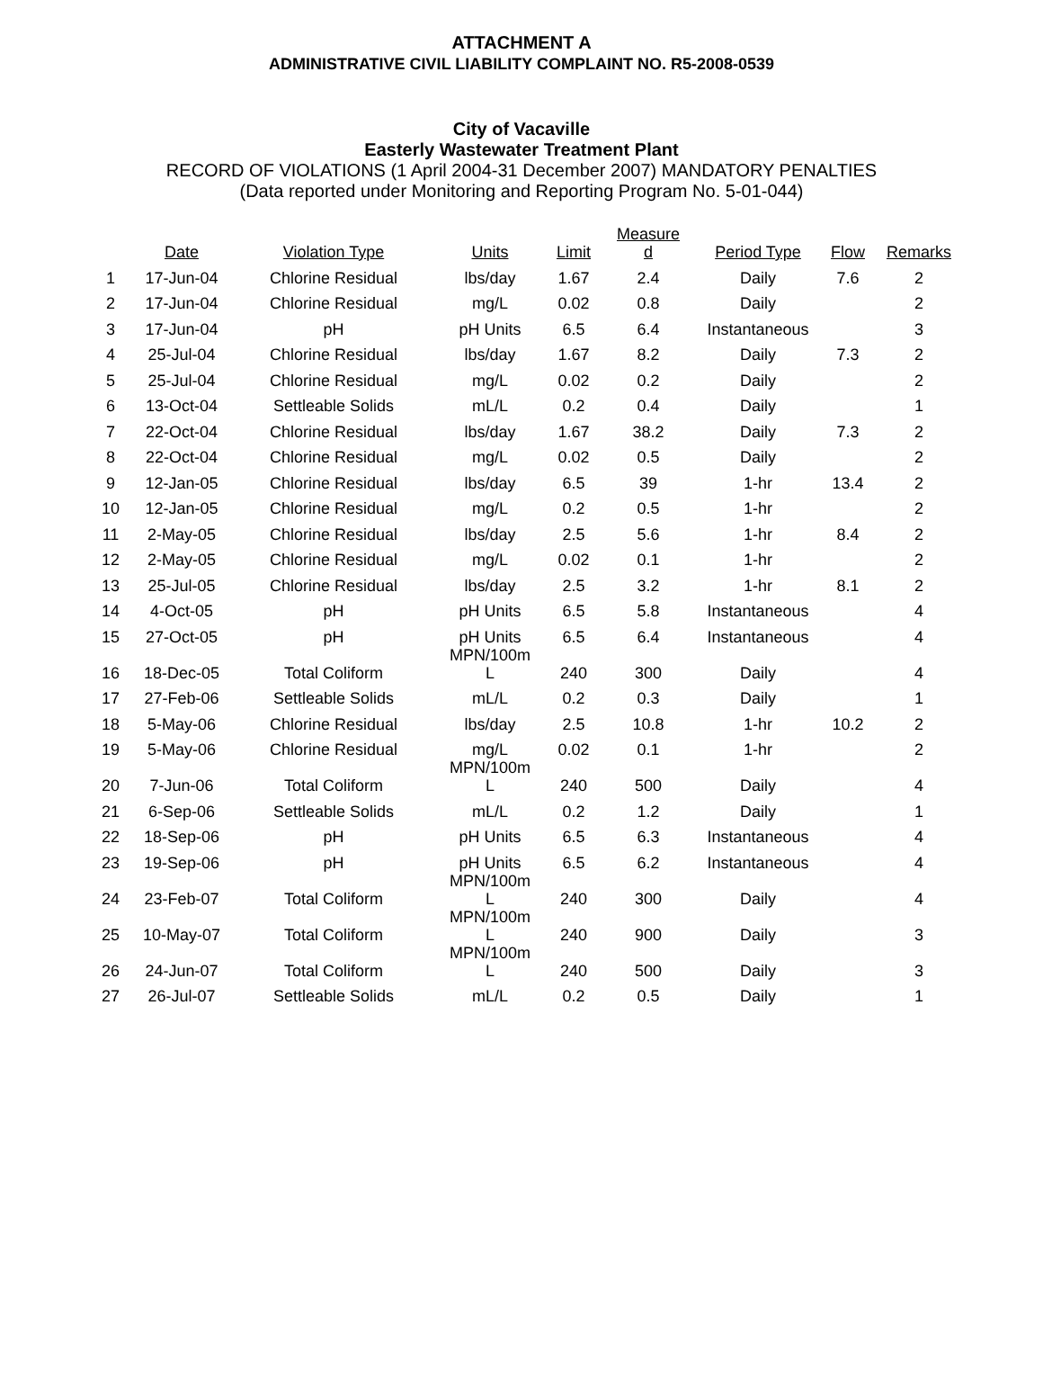ATTACHMENT A
ADMINISTRATIVE CIVIL LIABILITY COMPLAINT NO. R5-2008-0539
City of Vacaville
Easterly Wastewater Treatment Plant
RECORD OF VIOLATIONS (1 April 2004-31 December 2007) MANDATORY PENALTIES
(Data reported under Monitoring and Reporting Program No. 5-01-044)
| | Date | Violation Type | Units | Limit | Measure d | Period Type | Flow | Remarks |
| --- | --- | --- | --- | --- | --- | --- | --- | --- |
| 1 | 17-Jun-04 | Chlorine Residual | lbs/day | 1.67 | 2.4 | Daily | 7.6 | 2 |
| 2 | 17-Jun-04 | Chlorine Residual | mg/L | 0.02 | 0.8 | Daily | | 2 |
| 3 | 17-Jun-04 | pH | pH Units | 6.5 | 6.4 | Instantaneous | | 3 |
| 4 | 25-Jul-04 | Chlorine Residual | lbs/day | 1.67 | 8.2 | Daily | 7.3 | 2 |
| 5 | 25-Jul-04 | Chlorine Residual | mg/L | 0.02 | 0.2 | Daily | | 2 |
| 6 | 13-Oct-04 | Settleable Solids | mL/L | 0.2 | 0.4 | Daily | | 1 |
| 7 | 22-Oct-04 | Chlorine Residual | lbs/day | 1.67 | 38.2 | Daily | 7.3 | 2 |
| 8 | 22-Oct-04 | Chlorine Residual | mg/L | 0.02 | 0.5 | Daily | | 2 |
| 9 | 12-Jan-05 | Chlorine Residual | lbs/day | 6.5 | 39 | 1-hr | 13.4 | 2 |
| 10 | 12-Jan-05 | Chlorine Residual | mg/L | 0.2 | 0.5 | 1-hr | | 2 |
| 11 | 2-May-05 | Chlorine Residual | lbs/day | 2.5 | 5.6 | 1-hr | 8.4 | 2 |
| 12 | 2-May-05 | Chlorine Residual | mg/L | 0.02 | 0.1 | 1-hr | | 2 |
| 13 | 25-Jul-05 | Chlorine Residual | lbs/day | 2.5 | 3.2 | 1-hr | 8.1 | 2 |
| 14 | 4-Oct-05 | pH | pH Units | 6.5 | 5.8 | Instantaneous | | 4 |
| 15 | 27-Oct-05 | pH | pH Units | 6.5 | 6.4 | Instantaneous | | 4 |
| 16 | 18-Dec-05 | Total Coliform | MPN/100m L | 240 | 300 | Daily | | 4 |
| 17 | 27-Feb-06 | Settleable Solids | mL/L | 0.2 | 0.3 | Daily | | 1 |
| 18 | 5-May-06 | Chlorine Residual | lbs/day | 2.5 | 10.8 | 1-hr | 10.2 | 2 |
| 19 | 5-May-06 | Chlorine Residual | mg/L | 0.02 | 0.1 | 1-hr | | 2 |
| 20 | 7-Jun-06 | Total Coliform | MPN/100m L | 240 | 500 | Daily | | 4 |
| 21 | 6-Sep-06 | Settleable Solids | mL/L | 0.2 | 1.2 | Daily | | 1 |
| 22 | 18-Sep-06 | pH | pH Units | 6.5 | 6.3 | Instantaneous | | 4 |
| 23 | 19-Sep-06 | pH | pH Units | 6.5 | 6.2 | Instantaneous | | 4 |
| 24 | 23-Feb-07 | Total Coliform | MPN/100m L | 240 | 300 | Daily | | 4 |
| 25 | 10-May-07 | Total Coliform | MPN/100m L | 240 | 900 | Daily | | 3 |
| 26 | 24-Jun-07 | Total Coliform | MPN/100m L | 240 | 500 | Daily | | 3 |
| 27 | 26-Jul-07 | Settleable Solids | mL/L | 0.2 | 0.5 | Daily | | 1 |